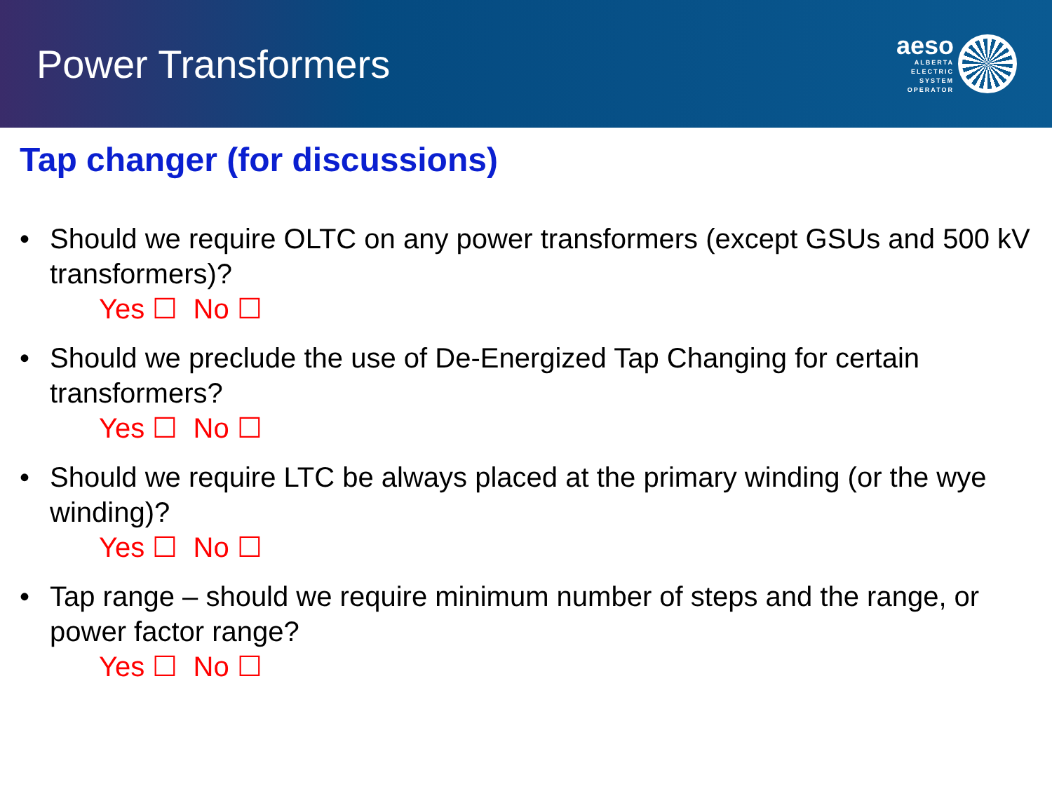Power Transformers
aeso
ALBERTA
ELECTRIC
SYSTEM
OPERATOR
Tap changer (for discussions)
• Should we require OLTC on any power transformers (except GSUs and 500 kV transformers)?
Yes ☐ No ☐
• Should we preclude the use of De-Energized Tap Changing for certain transformers?
Yes ☐ No ☐
• Should we require LTC be always placed at the primary winding (or the wye winding)?
Yes ☐ No ☐
• Tap range – should we require minimum number of steps and the range, or power factor range?
Yes ☐ No ☐